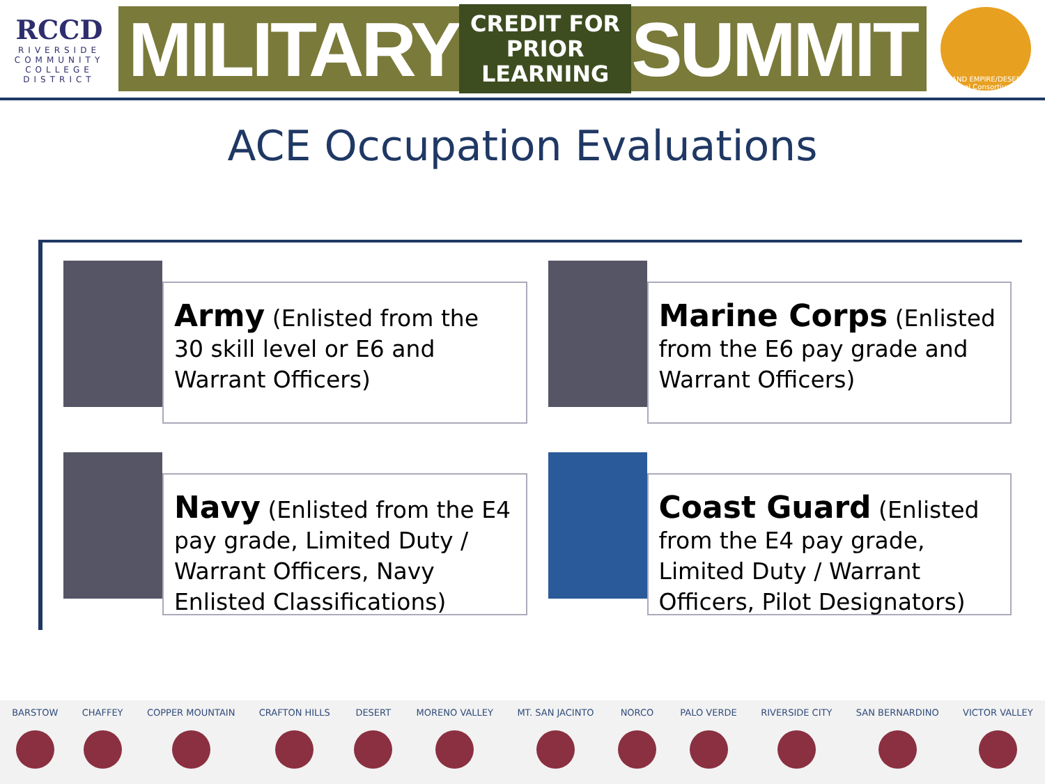RCCD
RIVERSIDE
COMMUNITY
COLLEGE
DISTRICT
MILITARY CREDIT FOR
PRIOR LEARNING SUMMIT
INLAND EMPIRE/DESERT Regional Consortium
ACE Occupation Evaluations
Army (Enlisted from the 30 skill level or E6 and Warrant Officers)
Marine Corps (Enlisted from the E6 pay grade and Warrant Officers)
Navy (Enlisted from the E4 pay grade, Limited Duty / Warrant Officers, Navy Enlisted Classifications)
Coast Guard (Enlisted from the E4 pay grade, Limited Duty / Warrant Officers, Pilot Designators)
BARSTOW CHAFFEY COPPER MOUNTAIN CRAFTON HILLS DESERT MORENO VALLEY MT. SAN JACINTO NORCO PALO VERDE RIVERSIDE CITY SAN BERNARDINO VICTOR VALLEY